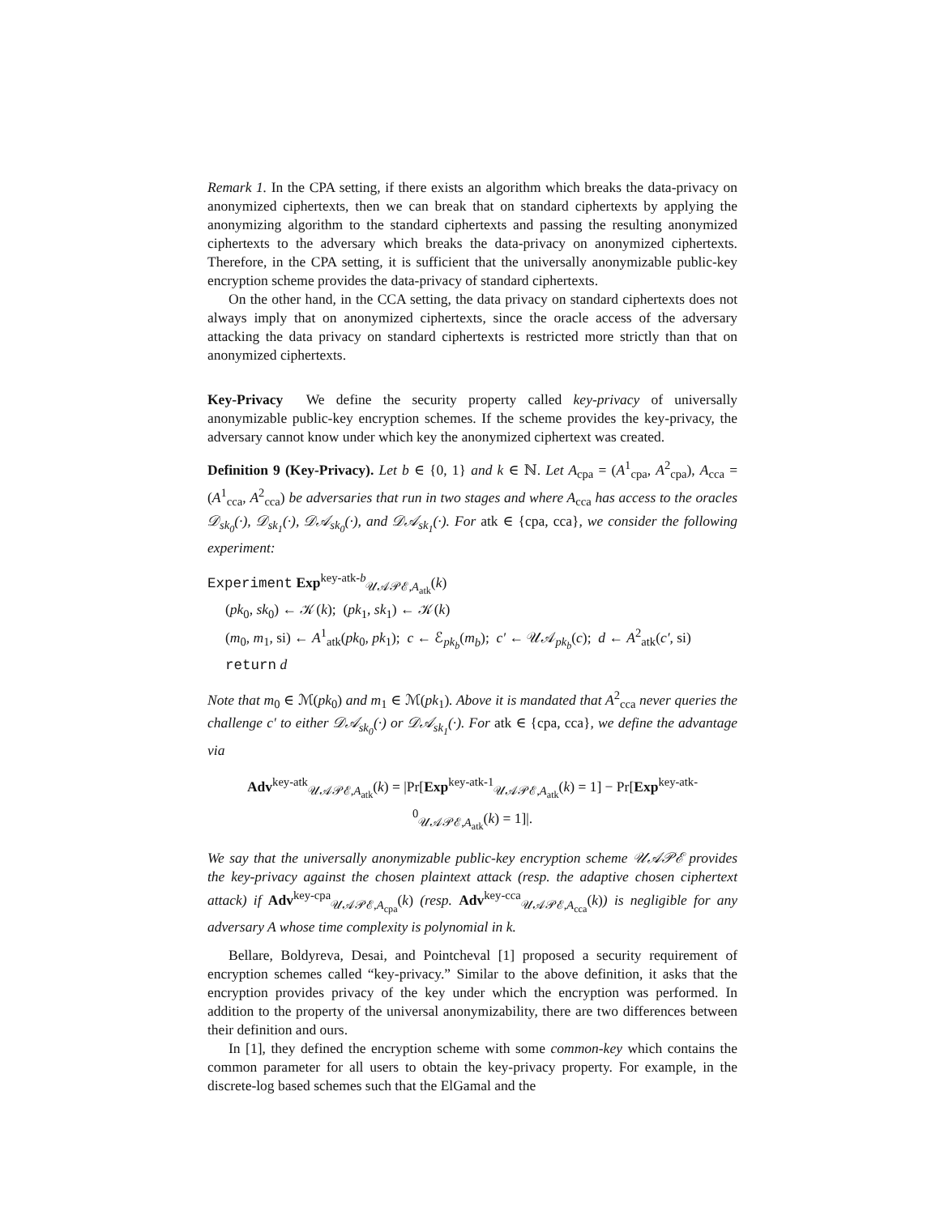Remark 1. In the CPA setting, if there exists an algorithm which breaks the data-privacy on anonymized ciphertexts, then we can break that on standard ciphertexts by applying the anonymizing algorithm to the standard ciphertexts and passing the resulting anonymized ciphertexts to the adversary which breaks the data-privacy on anonymized ciphertexts. Therefore, in the CPA setting, it is sufficient that the universally anonymizable public-key encryption scheme provides the data-privacy of standard ciphertexts.
On the other hand, in the CCA setting, the data privacy on standard ciphertexts does not always imply that on anonymized ciphertexts, since the oracle access of the adversary attacking the data privacy on standard ciphertexts is restricted more strictly than that on anonymized ciphertexts.
Key-Privacy We define the security property called key-privacy of universally anonymizable public-key encryption schemes. If the scheme provides the key-privacy, the adversary cannot know under which key the anonymized ciphertext was created.
Definition 9 (Key-Privacy). Let b ∈ {0, 1} and k ∈ ℕ. Let A<sub>cpa</sub> = (A<sup>1</sup><sub>cpa</sub>, A<sup>2</sup><sub>cpa</sub>), A<sub>cca</sub> = (A<sup>1</sup><sub>cca</sub>, A<sup>2</sup><sub>cca</sub>) be adversaries that run in two stages and where A<sub>cca</sub> has access to the oracles 𝒟<sub>sk<sub>0</sub></sub>(·), 𝒟<sub>sk<sub>1</sub></sub>(·), 𝒟𝒜<sub>sk<sub>0</sub></sub>(·), and 𝒟𝒜<sub>sk<sub>1</sub></sub>(·). For atk ∈ {cpa, cca}, we consider the following experiment:
Experiment Exp<sup>key-atk-b</sup><sub>𝒰𝒜𝒫ℰ,A<sub>atk</sub></sub>(k)
(pk<sub>0</sub>, sk<sub>0</sub>) ← 𝒦(k); (pk<sub>1</sub>, sk<sub>1</sub>) ← 𝒦(k)
(m<sub>0</sub>, m<sub>1</sub>, si) ← A<sup>1</sup><sub>atk</sub>(pk<sub>0</sub>, pk<sub>1</sub>); c ← ℰ<sub>pk<sub>b</sub></sub>(m<sub>b</sub>); c′ ← 𝒰𝒜<sub>pk<sub>b</sub></sub>(c); d ← A<sup>2</sup><sub>atk</sub>(c′, si)
return d
Note that m<sub>0</sub> ∈ ℳ(pk<sub>0</sub>) and m<sub>1</sub> ∈ ℳ(pk<sub>1</sub>). Above it is mandated that A<sup>2</sup><sub>cca</sub> never queries the challenge c′ to either 𝒟𝒜<sub>sk<sub>0</sub></sub>(·) or 𝒟𝒜<sub>sk<sub>1</sub></sub>(·). For atk ∈ {cpa, cca}, we define the advantage via
Adv<sup>key-atk</sup><sub>𝒰𝒜𝒫ℰ,A<sub>atk</sub></sub>(k) = |Pr[Exp<sup>key-atk-1</sup><sub>𝒰𝒜𝒫ℰ,A<sub>atk</sub></sub>(k) = 1] − Pr[Exp<sup>key-atk-0</sup><sub>𝒰𝒜𝒫ℰ,A<sub>atk</sub></sub>(k) = 1]|.
We say that the universally anonymizable public-key encryption scheme 𝒰𝒜𝒫ℰ provides the key-privacy against the chosen plaintext attack (resp. the adaptive chosen ciphertext attack) if Adv<sup>key-cpa</sup><sub>𝒰𝒜𝒫ℰ,A<sub>cpa</sub></sub>(k) (resp. Adv<sup>key-cca</sup><sub>𝒰𝒜𝒫ℰ,A<sub>cca</sub></sub>(k)) is negligible for any adversary A whose time complexity is polynomial in k.
Bellare, Boldyreva, Desai, and Pointcheval [1] proposed a security requirement of encryption schemes called “key-privacy.” Similar to the above definition, it asks that the encryption provides privacy of the key under which the encryption was performed. In addition to the property of the universal anonymizability, there are two differences between their definition and ours.
In [1], they defined the encryption scheme with some common-key which contains the common parameter for all users to obtain the key-privacy property. For example, in the discrete-log based schemes such that the ElGamal and the